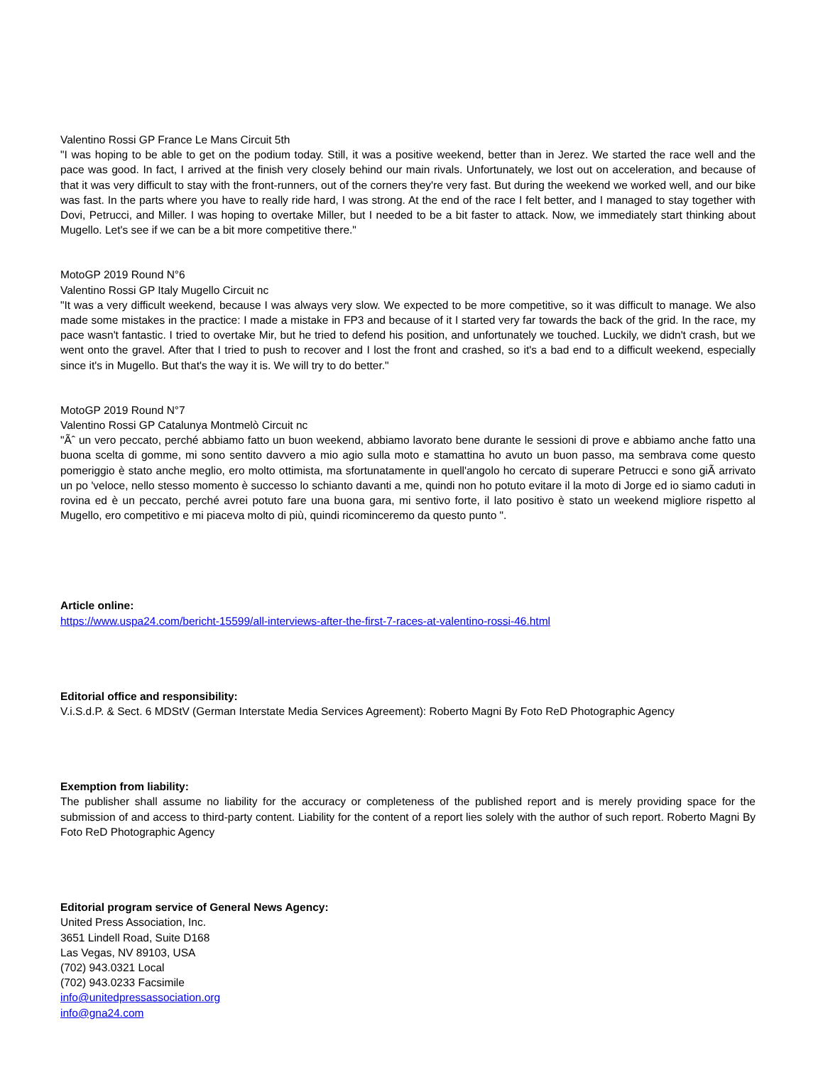Valentino Rossi GP France Le Mans Circuit 5th
"I was hoping to be able to get on the podium today. Still, it was a positive weekend, better than in Jerez. We started the race well and the pace was good. In fact, I arrived at the finish very closely behind our main rivals. Unfortunately, we lost out on acceleration, and because of that it was very difficult to stay with the front-runners, out of the corners they're very fast. But during the weekend we worked well, and our bike was fast. In the parts where you have to really ride hard, I was strong. At the end of the race I felt better, and I managed to stay together with Dovi, Petrucci, and Miller. I was hoping to overtake Miller, but I needed to be a bit faster to attack. Now, we immediately start thinking about Mugello. Let's see if we can be a bit more competitive there."
MotoGP 2019 Round N°6
Valentino Rossi GP Italy Mugello Circuit nc
"It was a very difficult weekend, because I was always very slow. We expected to be more competitive, so it was difficult to manage. We also made some mistakes in the practice: I made a mistake in FP3 and because of it I started very far towards the back of the grid. In the race, my pace wasn't fantastic. I tried to overtake Mir, but he tried to defend his position, and unfortunately we touched. Luckily, we didn't crash, but we went onto the gravel. After that I tried to push to recover and I lost the front and crashed, so it's a bad end to a difficult weekend, especially since it's in Mugello. But that's the way it is. We will try to do better."
MotoGP 2019 Round N°7
Valentino Rossi GP Catalunya Montmelò Circuit nc
"Ãˆ un vero peccato, perché abbiamo fatto un buon weekend, abbiamo lavorato bene durante le sessioni di prove e abbiamo anche fatto una buona scelta di gomme, mi sono sentito davvero a mio agio sulla moto e stamattina ho avuto un buon passo, ma sembrava come questo pomeriggio è stato anche meglio, ero molto ottimista, ma sfortunatamente in quell'angolo ho cercato di superare Petrucci e sono giÃ arrivato un po 'veloce, nello stesso momento è successo lo schianto davanti a me, quindi non ho potuto evitare il la moto di Jorge ed io siamo caduti in rovina ed è un peccato, perché avrei potuto fare una buona gara, mi sentivo forte, il lato positivo è stato un weekend migliore rispetto al Mugello, ero competitivo e mi piaceva molto di più, quindi ricominceremo da questo punto ".
Article online:
https://www.uspa24.com/bericht-15599/all-interviews-after-the-first-7-races-at-valentino-rossi-46.html
Editorial office and responsibility:
V.i.S.d.P. & Sect. 6 MDStV (German Interstate Media Services Agreement): Roberto Magni By Foto ReD Photographic Agency
Exemption from liability:
The publisher shall assume no liability for the accuracy or completeness of the published report and is merely providing space for the submission of and access to third-party content. Liability for the content of a report lies solely with the author of such report. Roberto Magni By Foto ReD Photographic Agency
Editorial program service of General News Agency:
United Press Association, Inc.
3651 Lindell Road, Suite D168
Las Vegas, NV 89103, USA
(702) 943.0321 Local
(702) 943.0233 Facsimile
info@unitedpressassociation.org
info@gna24.com